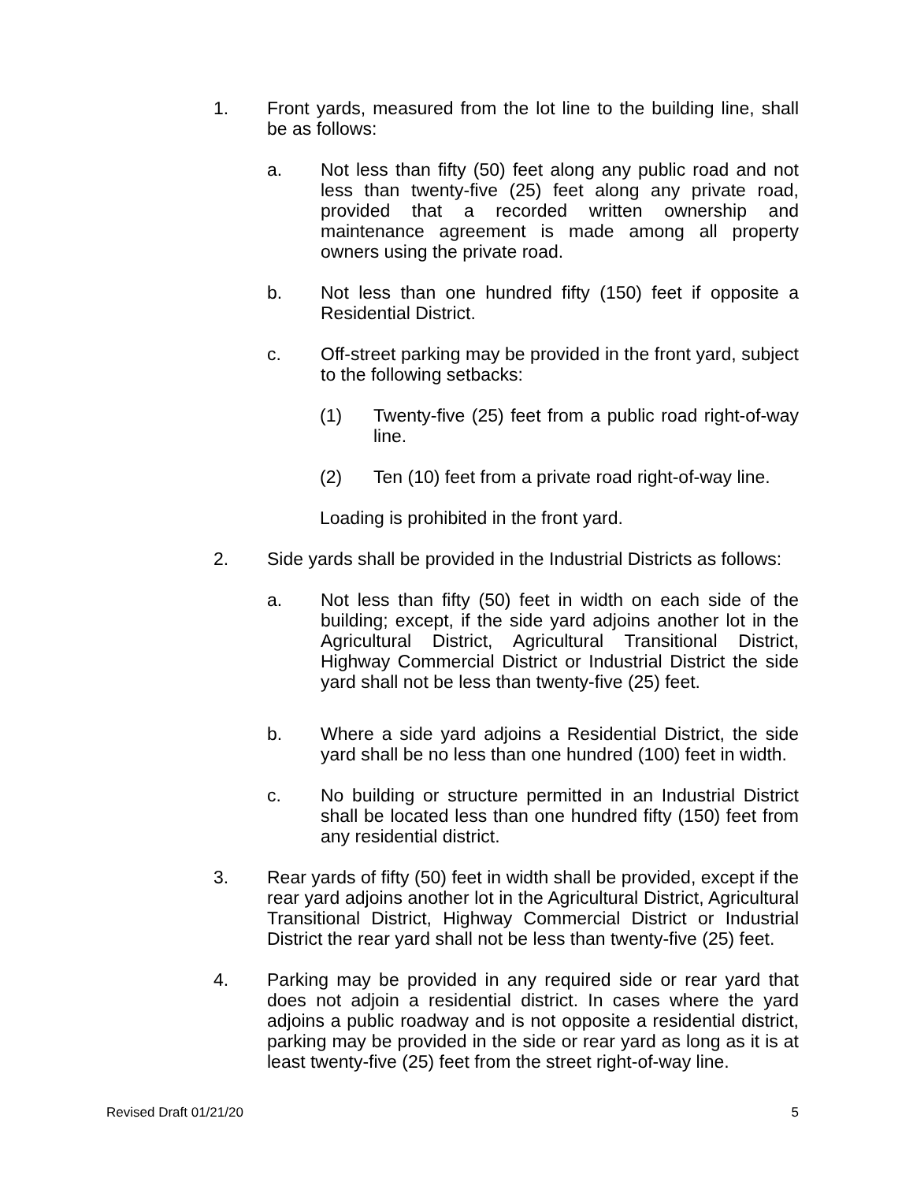1. Front yards, measured from the lot line to the building line, shall be as follows:
a. Not less than fifty (50) feet along any public road and not less than twenty-five (25) feet along any private road, provided that a recorded written ownership and maintenance agreement is made among all property owners using the private road.
b. Not less than one hundred fifty (150) feet if opposite a Residential District.
c. Off-street parking may be provided in the front yard, subject to the following setbacks:
(1) Twenty-five (25) feet from a public road right-of-way line.
(2) Ten (10) feet from a private road right-of-way line.
Loading is prohibited in the front yard.
2. Side yards shall be provided in the Industrial Districts as follows:
a. Not less than fifty (50) feet in width on each side of the building; except, if the side yard adjoins another lot in the Agricultural District, Agricultural Transitional District, Highway Commercial District or Industrial District the side yard shall not be less than twenty-five (25) feet.
b. Where a side yard adjoins a Residential District, the side yard shall be no less than one hundred (100) feet in width.
c. No building or structure permitted in an Industrial District shall be located less than one hundred fifty (150) feet from any residential district.
3. Rear yards of fifty (50) feet in width shall be provided, except if the rear yard adjoins another lot in the Agricultural District, Agricultural Transitional District, Highway Commercial District or Industrial District the rear yard shall not be less than twenty-five (25) feet.
4. Parking may be provided in any required side or rear yard that does not adjoin a residential district. In cases where the yard adjoins a public roadway and is not opposite a residential district, parking may be provided in the side or rear yard as long as it is at least twenty-five (25) feet from the street right-of-way line.
Revised Draft 01/21/20 5